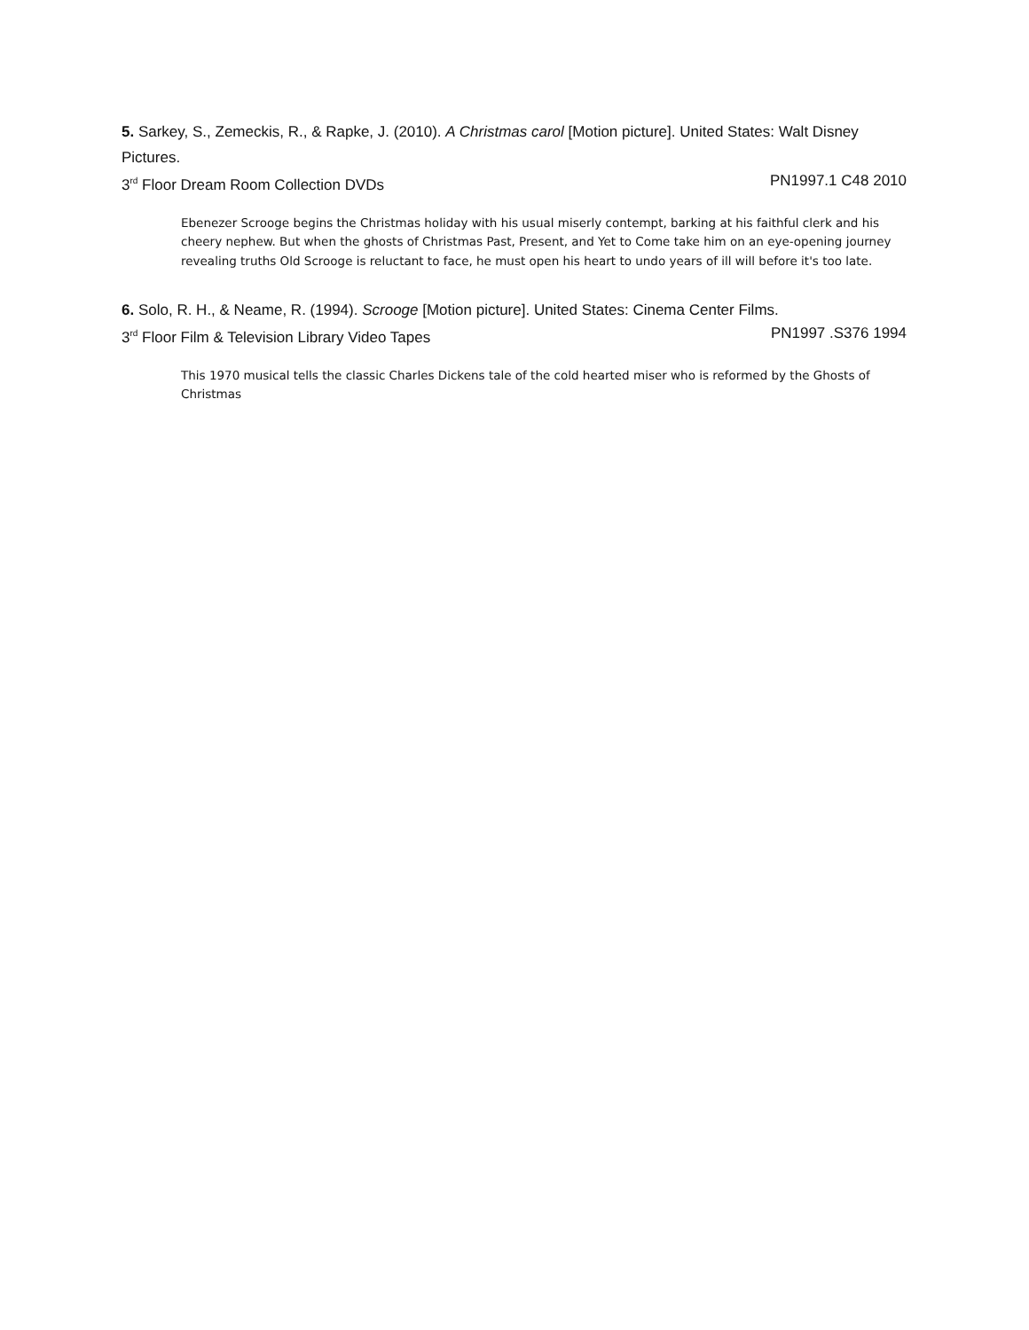5. Sarkey, S., Zemeckis, R., & Rapke, J. (2010). A Christmas carol [Motion picture]. United States: Walt Disney Pictures.
3<sup>rd</sup> Floor Dream Room Collection DVDs PN1997.1 C48 2010
Ebenezer Scrooge begins the Christmas holiday with his usual miserly contempt, barking at his faithful clerk and his cheery nephew. But when the ghosts of Christmas Past, Present, and Yet to Come take him on an eye-opening journey revealing truths Old Scrooge is reluctant to face, he must open his heart to undo years of ill will before it's too late.
6. Solo, R. H., & Neame, R. (1994). Scrooge [Motion picture]. United States: Cinema Center Films.
3<sup>rd</sup> Floor Film & Television Library Video Tapes PN1997 .S376 1994
This 1970 musical tells the classic Charles Dickens tale of the cold hearted miser who is reformed by the Ghosts of Christmas